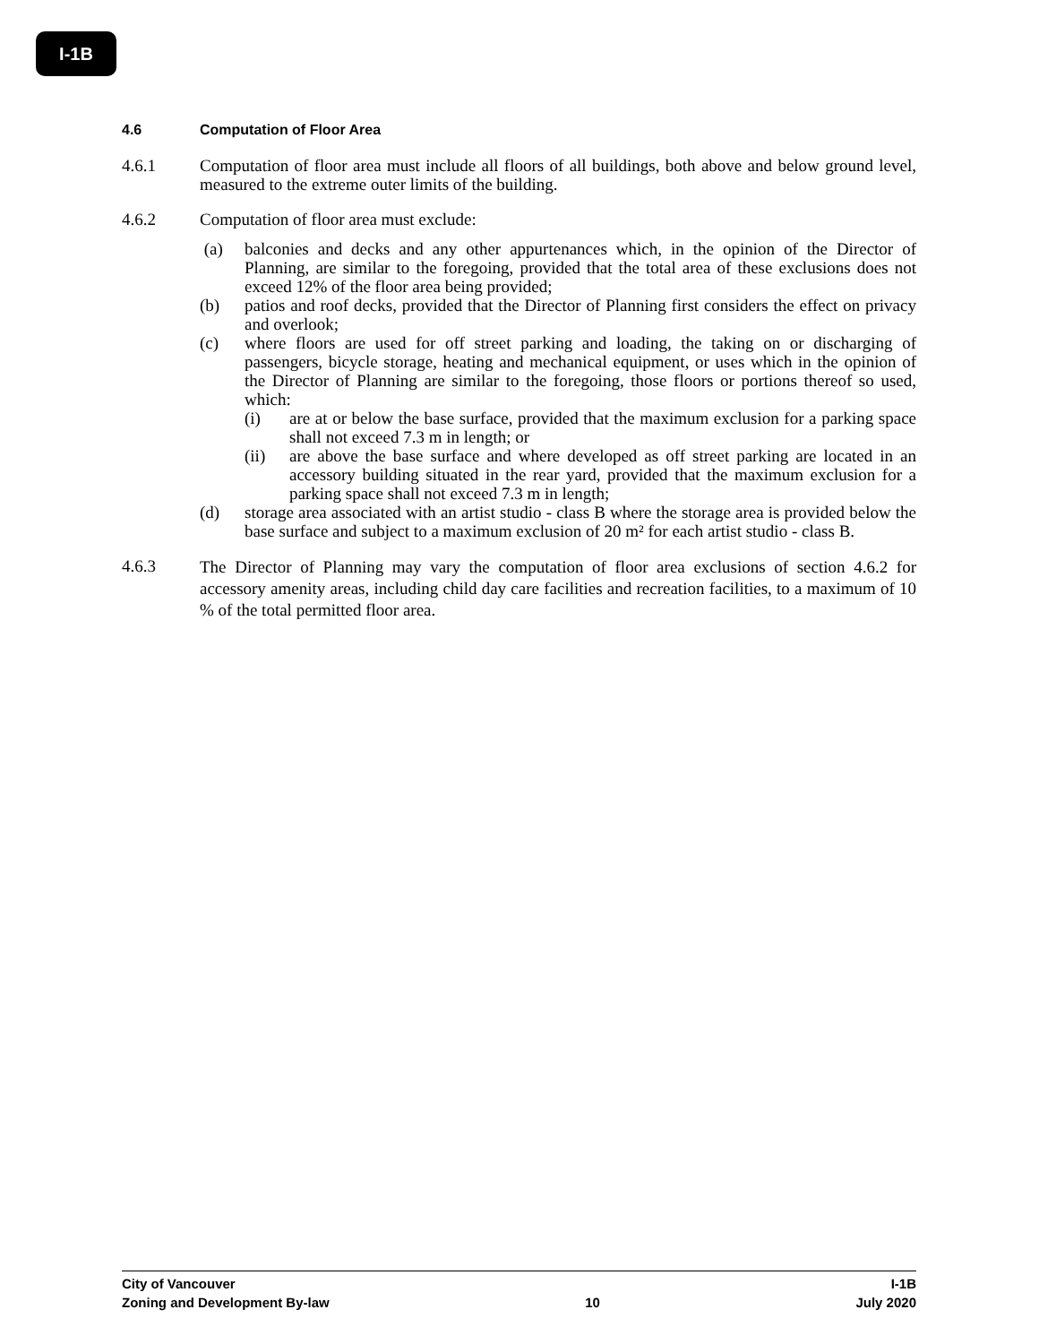I-1B
4.6 Computation of Floor Area
4.6.1 Computation of floor area must include all floors of all buildings, both above and below ground level, measured to the extreme outer limits of the building.
4.6.2 Computation of floor area must exclude:
(a) balconies and decks and any other appurtenances which, in the opinion of the Director of Planning, are similar to the foregoing, provided that the total area of these exclusions does not exceed 12% of the floor area being provided;
(b) patios and roof decks, provided that the Director of Planning first considers the effect on privacy and overlook;
(c) where floors are used for off street parking and loading, the taking on or discharging of passengers, bicycle storage, heating and mechanical equipment, or uses which in the opinion of the Director of Planning are similar to the foregoing, those floors or portions thereof so used, which:
(i) are at or below the base surface, provided that the maximum exclusion for a parking space shall not exceed 7.3 m in length; or
(ii) are above the base surface and where developed as off street parking are located in an accessory building situated in the rear yard, provided that the maximum exclusion for a parking space shall not exceed 7.3 m in length;
(d) storage area associated with an artist studio - class B where the storage area is provided below the base surface and subject to a maximum exclusion of 20 m² for each artist studio - class B.
4.6.3 The Director of Planning may vary the computation of floor area exclusions of section 4.6.2 for accessory amenity areas, including child day care facilities and recreation facilities, to a maximum of 10 % of the total permitted floor area.
City of Vancouver I-1B
Zoning and Development By-law 10 July 2020